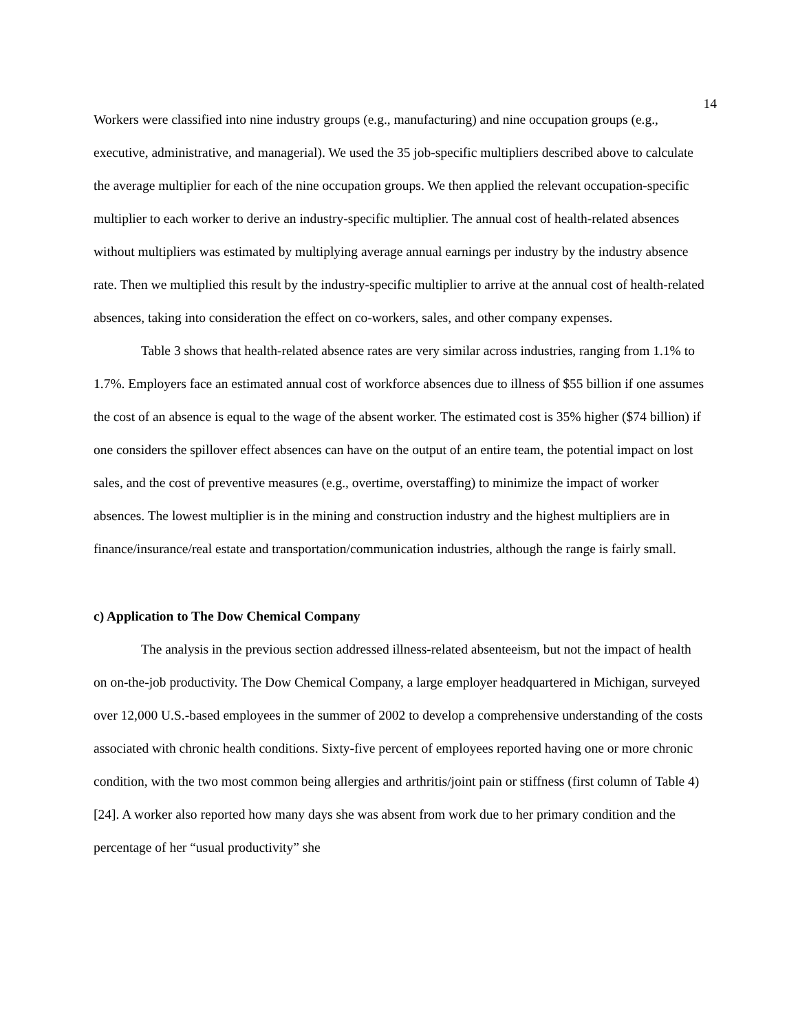14
Workers were classified into nine industry groups (e.g., manufacturing) and nine occupation groups (e.g., executive, administrative, and managerial). We used the 35 job-specific multipliers described above to calculate the average multiplier for each of the nine occupation groups. We then applied the relevant occupation-specific multiplier to each worker to derive an industry-specific multiplier. The annual cost of health-related absences without multipliers was estimated by multiplying average annual earnings per industry by the industry absence rate. Then we multiplied this result by the industry-specific multiplier to arrive at the annual cost of health-related absences, taking into consideration the effect on co-workers, sales, and other company expenses.
Table 3 shows that health-related absence rates are very similar across industries, ranging from 1.1% to 1.7%. Employers face an estimated annual cost of workforce absences due to illness of $55 billion if one assumes the cost of an absence is equal to the wage of the absent worker. The estimated cost is 35% higher ($74 billion) if one considers the spillover effect absences can have on the output of an entire team, the potential impact on lost sales, and the cost of preventive measures (e.g., overtime, overstaffing) to minimize the impact of worker absences. The lowest multiplier is in the mining and construction industry and the highest multipliers are in finance/insurance/real estate and transportation/communication industries, although the range is fairly small.
c) Application to The Dow Chemical Company
The analysis in the previous section addressed illness-related absenteeism, but not the impact of health on on-the-job productivity. The Dow Chemical Company, a large employer headquartered in Michigan, surveyed over 12,000 U.S.-based employees in the summer of 2002 to develop a comprehensive understanding of the costs associated with chronic health conditions. Sixty-five percent of employees reported having one or more chronic condition, with the two most common being allergies and arthritis/joint pain or stiffness (first column of Table 4) [24]. A worker also reported how many days she was absent from work due to her primary condition and the percentage of her “usual productivity” she